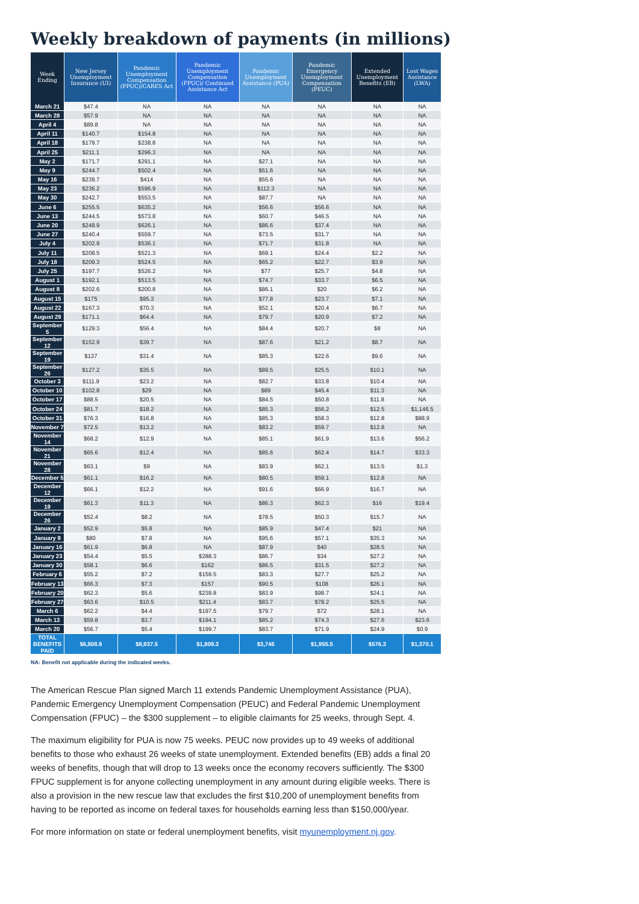Weekly breakdown of payments (in millions)
| Week Ending | New Jersey Unemployment Insurance (UI) | Pandemic Unemployment Compensation (FPUC)/CARES Act | Pandemic Unemployment Compensation (FPUC)/ Continued Assistance Act | Pandemic Unemployment Assistance (PUA) | Pandemic Emergency Unemployment Compensation (PEUC) | Extended Unemployment Benefits (EB) | Lost Wages Assistance (LWA) |
| --- | --- | --- | --- | --- | --- | --- | --- |
| March 21 | $47.4 | NA | NA | NA | NA | NA | NA |
| March 28 | $57.9 | NA | NA | NA | NA | NA | NA |
| April 4 | $89.8 | NA | NA | NA | NA | NA | NA |
| April 11 | $140.7 | $154.8 | NA | NA | NA | NA | NA |
| April 18 | $179.7 | $238.8 | NA | NA | NA | NA | NA |
| April 25 | $211.1 | $296.3 | NA | NA | NA | NA | NA |
| May 2 | $171.7 | $291.1 | NA | $27.1 | NA | NA | NA |
| May 9 | $244.7 | $502.4 | NA | $51.6 | NA | NA | NA |
| May 16 | $239.7 | $414 | NA | $55.6 | NA | NA | NA |
| May 23 | $236.2 | $596.9 | NA | $112.3 | NA | NA | NA |
| May 30 | $242.7 | $553.5 | NA | $87.7 | NA | NA | NA |
| June 6 | $255.5 | $635.2 | NA | $56.6 | $56.6 | NA | NA |
| June 13 | $244.5 | $573.8 | NA | $60.7 | $46.5 | NA | NA |
| June 20 | $248.9 | $626.1 | NA | $86.6 | $37.4 | NA | NA |
| June 27 | $240.4 | $559.7 | NA | $73.5 | $31.7 | NA | NA |
| July 4 | $202.9 | $536.1 | NA | $71.7 | $31.8 | NA | NA |
| July 11 | $208.5 | $521.3 | NA | $69.1 | $24.4 | $2.2 | NA |
| July 18 | $209.3 | $524.5 | NA | $65.2 | $22.7 | $3.9 | NA |
| July 25 | $197.7 | $526.2 | NA | $77 | $25.7 | $4.8 | NA |
| August 1 | $192.1 | $513.5 | NA | $74.7 | $33.7 | $6.5 | NA |
| August 8 | $202.6 | $200.8 | NA | $86.1 | $20 | $6.2 | NA |
| August 15 | $175 | $95.3 | NA | $77.8 | $23.7 | $7.1 | NA |
| August 22 | $167.3 | $70.3 | NA | $52.1 | $20.4 | $6.7 | NA |
| August 29 | $171.1 | $64.4 | NA | $79.7 | $20.9 | $7.2 | NA |
| September 5 | $129.3 | $56.4 | NA | $84.4 | $20.7 | $8 | NA |
| September 12 | $152.9 | $39.7 | NA | $87.6 | $21.2 | $8.7 | NA |
| September 19 | $137 | $31.4 | NA | $85.3 | $22.6 | $9.6 | NA |
| September 26 | $127.2 | $35.5 | NA | $89.5 | $25.5 | $10.1 | NA |
| October 3 | $111.9 | $23.2 | NA | $82.7 | $33.8 | $10.4 | NA |
| October 10 | $102.8 | $29 | NA | $89 | $45.4 | $11.3 | NA |
| October 17 | $88.5 | $20.5 | NA | $84.5 | $50.8 | $11.8 | NA |
| October 24 | $81.7 | $18.2 | NA | $85.3 | $56.2 | $12.5 | $1,146.5 |
| October 31 | $76.3 | $16.8 | NA | $85.3 | $58.3 | $12.8 | $88.9 |
| November 7 | $72.5 | $13.2 | NA | $83.2 | $59.7 | $12.8 | NA |
| November 14 | $68.2 | $12.9 | NA | $85.1 | $61.9 | $13.6 | $56.2 |
| November 21 | $65.6 | $12.4 | NA | $85.6 | $62.4 | $14.7 | $33.3 |
| November 28 | $63.1 | $9 | NA | $83.9 | $62.1 | $13.5 | $1.3 |
| December 5 | $61.1 | $16.2 | NA | $80.5 | $59.1 | $12.8 | NA |
| December 12 | $66.1 | $12.2 | NA | $91.6 | $66.9 | $16.7 | NA |
| December 19 | $61.3 | $11.3 | NA | $86.3 | $62.3 | $16 | $19.4 |
| December 26 | $52.4 | $8.2 | NA | $78.5 | $50.3 | $15.7 | NA |
| January 2 | $52.9 | $5.8 | NA | $85.9 | $47.4 | $21 | NA |
| January 9 | $80 | $7.8 | NA | $95.6 | $57.1 | $35.3 | NA |
| January 16 | $61.9 | $6.8 | NA | $87.9 | $40 | $28.5 | NA |
| January 23 | $54.4 | $5.5 | $288.3 | $86.7 | $34 | $27.2 | NA |
| January 30 | $58.1 | $6.6 | $162 | $86.5 | $31.5 | $27.2 | NA |
| February 6 | $55.2 | $7.2 | $159.5 | $83.3 | $27.7 | $25.2 | NA |
| February 13 | $66.3 | $7.3 | $157 | $90.5 | $108 | $26.1 | NA |
| February 20 | $62.3 | $5.6 | $239.8 | $83.9 | $98.7 | $24.1 | NA |
| February 27 | $63.6 | $10.5 | $211.4 | $83.7 | $78.2 | $25.5 | NA |
| March 6 | $62.2 | $4.4 | $197.5 | $79.7 | $72 | $28.1 | NA |
| March 13 | $59.8 | $3.7 | $194.1 | $85.2 | $74.3 | $27.6 | $23.6 |
| March 20 | $56.7 | $5.4 | $199.7 | $83.7 | $71.9 | $24.9 | $0.9 |
| TOTAL BENEFITS PAID | $6,808.9 | $8,937.5 | $1,809.3 | $3,746 | $1,955.5 | $576.3 | $1,370.1 |
NA: Benefit not applicable during the indicated weeks.
The American Rescue Plan signed March 11 extends Pandemic Unemployment Assistance (PUA), Pandemic Emergency Unemployment Compensation (PEUC) and Federal Pandemic Unemployment Compensation (FPUC) – the $300 supplement – to eligible claimants for 25 weeks, through Sept. 4.
The maximum eligibility for PUA is now 75 weeks. PEUC now provides up to 49 weeks of additional benefits to those who exhaust 26 weeks of state unemployment. Extended benefits (EB) adds a final 20 weeks of benefits, though that will drop to 13 weeks once the economy recovers sufficiently. The $300 FPUC supplement is for anyone collecting unemployment in any amount during eligible weeks. There is also a provision in the new rescue law that excludes the first $10,200 of unemployment benefits from having to be reported as income on federal taxes for households earning less than $150,000/year.
For more information on state or federal unemployment benefits, visit myunemployment.nj.gov.